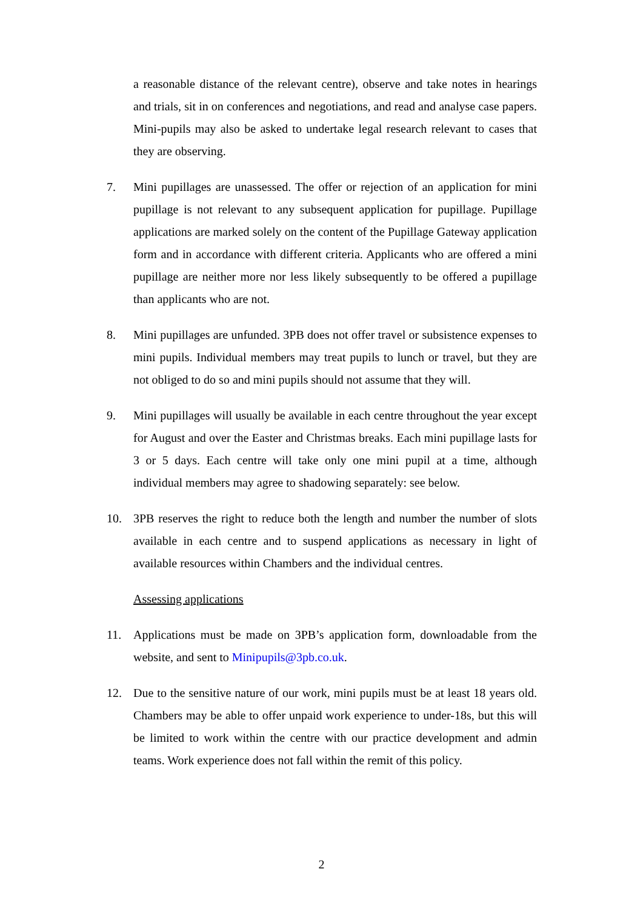a reasonable distance of the relevant centre), observe and take notes in hearings and trials, sit in on conferences and negotiations, and read and analyse case papers. Mini-pupils may also be asked to undertake legal research relevant to cases that they are observing.
7. Mini pupillages are unassessed. The offer or rejection of an application for mini pupillage is not relevant to any subsequent application for pupillage. Pupillage applications are marked solely on the content of the Pupillage Gateway application form and in accordance with different criteria. Applicants who are offered a mini pupillage are neither more nor less likely subsequently to be offered a pupillage than applicants who are not.
8. Mini pupillages are unfunded. 3PB does not offer travel or subsistence expenses to mini pupils. Individual members may treat pupils to lunch or travel, but they are not obliged to do so and mini pupils should not assume that they will.
9. Mini pupillages will usually be available in each centre throughout the year except for August and over the Easter and Christmas breaks. Each mini pupillage lasts for 3 or 5 days. Each centre will take only one mini pupil at a time, although individual members may agree to shadowing separately: see below.
10. 3PB reserves the right to reduce both the length and number the number of slots available in each centre and to suspend applications as necessary in light of available resources within Chambers and the individual centres.
Assessing applications
11. Applications must be made on 3PB’s application form, downloadable from the website, and sent to Minipupils@3pb.co.uk.
12. Due to the sensitive nature of our work, mini pupils must be at least 18 years old. Chambers may be able to offer unpaid work experience to under-18s, but this will be limited to work within the centre with our practice development and admin teams. Work experience does not fall within the remit of this policy.
2